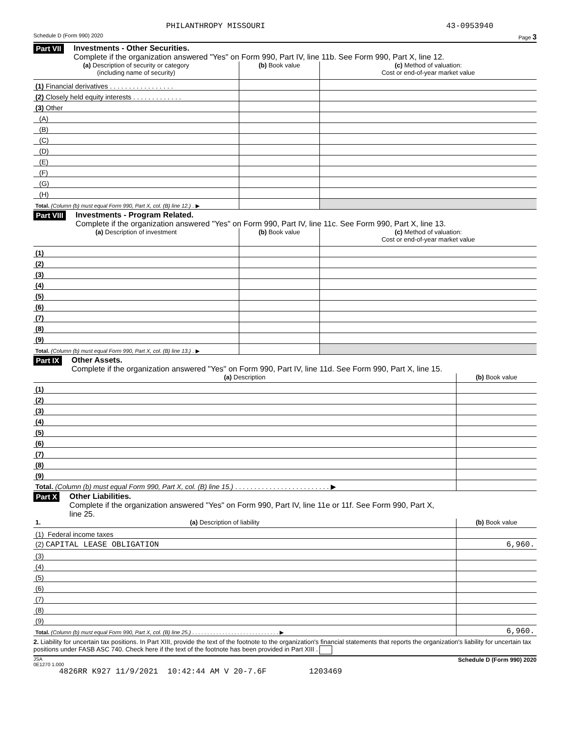PHILANTHROPY MISSOURI 43-0953940
Schedule D (Form 990) 2020 Page 3
Part VII
Investments - Other Securities.
Complete if the organization answered "Yes" on Form 990, Part IV, line 11b. See Form 990, Part X, line 12.
| (a) Description of security or category (including name of security) | (b) Book value | (c) Method of valuation: Cost or end-of-year market value |
| --- | --- | --- |
| (1) Financial derivatives . . . . . . . . . . . . . . . . . | | |
| (2) Closely held equity interests . . . . . . . . . . . . . | | |
| (3) Other | | |
| (A) | | |
| (B) | | |
| (C) | | |
| (D) | | |
| (E) | | |
| (F) | | |
| (G) | | |
| (H) | | |
| Total. (Column (b) must equal Form 990, Part X, col. (B) line 12.) . ▶ | | |
Part VIII
Investments - Program Related.
Complete if the organization answered "Yes" on Form 990, Part IV, line 11c. See Form 990, Part X, line 13.
| (a) Description of investment | (b) Book value | (c) Method of valuation: Cost or end-of-year market value |
| --- | --- | --- |
| (1) | | |
| (2) | | |
| (3) | | |
| (4) | | |
| (5) | | |
| (6) | | |
| (7) | | |
| (8) | | |
| (9) | | |
| Total. (Column (b) must equal Form 990, Part X, col. (B) line 13.) . ▶ | | |
Part IX
Other Assets.
Complete if the organization answered "Yes" on Form 990, Part IV, line 11d. See Form 990, Part X, line 15.
| (a) Description | (b) Book value |
| --- | --- |
| (1) | |
| (2) | |
| (3) | |
| (4) | |
| (5) | |
| (6) | |
| (7) | |
| (8) | |
| (9) | |
| Total. (Column (b) must equal Form 990, Part X, col. (B) line 15.) . . . . . . . . . . . . . . . . . . . . . . . . . ▶ | |
Part X
Other Liabilities.
Complete if the organization answered "Yes" on Form 990, Part IV, line 11e or 11f. See Form 990, Part X,
line 25.
| 1. (a) Description of liability | (b) Book value |
| --- | --- |
| (1) Federal income taxes | |
| (2) CAPITAL LEASE OBLIGATION | 6,960. |
| (3) | |
| (4) | |
| (5) | |
| (6) | |
| (7) | |
| (8) | |
| (9) | |
| Total. (Column (b) must equal Form 990, Part X, col. (B) line 25.) . . . . . . . . . . . . . . . . . . . . . . . . . . . . . ▶ | 6,960. |
2. Liability for uncertain tax positions. In Part XIII, provide the text of the footnote to the organization's financial statements that reports the organization's liability for uncertain tax positions under FASB ASC 740. Check here if the text of the footnote has been provided in Part XIII .
JSA
0E1270 1.000 Schedule D (Form 990) 2020
4826RR K927 11/9/2021 10:42:44 AM V 20-7.6F 1203469